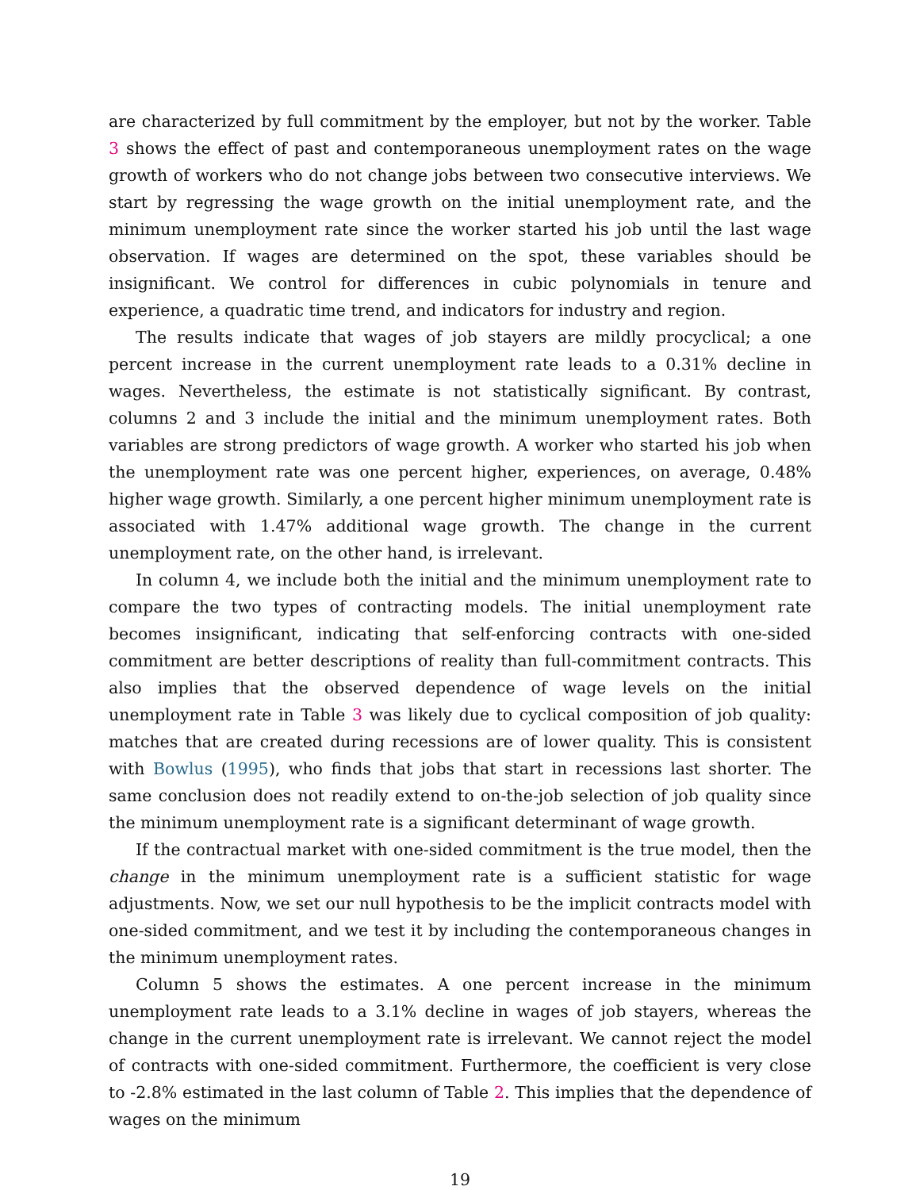are characterized by full commitment by the employer, but not by the worker. Table 3 shows the effect of past and contemporaneous unemployment rates on the wage growth of workers who do not change jobs between two consecutive interviews. We start by regressing the wage growth on the initial unemployment rate, and the minimum unemployment rate since the worker started his job until the last wage observation. If wages are determined on the spot, these variables should be insignificant. We control for differences in cubic polynomials in tenure and experience, a quadratic time trend, and indicators for industry and region.
The results indicate that wages of job stayers are mildly procyclical; a one percent increase in the current unemployment rate leads to a 0.31% decline in wages. Nevertheless, the estimate is not statistically significant. By contrast, columns 2 and 3 include the initial and the minimum unemployment rates. Both variables are strong predictors of wage growth. A worker who started his job when the unemployment rate was one percent higher, experiences, on average, 0.48% higher wage growth. Similarly, a one percent higher minimum unemployment rate is associated with 1.47% additional wage growth. The change in the current unemployment rate, on the other hand, is irrelevant.
In column 4, we include both the initial and the minimum unemployment rate to compare the two types of contracting models. The initial unemployment rate becomes insignificant, indicating that self-enforcing contracts with one-sided commitment are better descriptions of reality than full-commitment contracts. This also implies that the observed dependence of wage levels on the initial unemployment rate in Table 3 was likely due to cyclical composition of job quality: matches that are created during recessions are of lower quality. This is consistent with Bowlus (1995), who finds that jobs that start in recessions last shorter. The same conclusion does not readily extend to on-the-job selection of job quality since the minimum unemployment rate is a significant determinant of wage growth.
If the contractual market with one-sided commitment is the true model, then the change in the minimum unemployment rate is a sufficient statistic for wage adjustments. Now, we set our null hypothesis to be the implicit contracts model with one-sided commitment, and we test it by including the contemporaneous changes in the minimum unemployment rates.
Column 5 shows the estimates. A one percent increase in the minimum unemployment rate leads to a 3.1% decline in wages of job stayers, whereas the change in the current unemployment rate is irrelevant. We cannot reject the model of contracts with one-sided commitment. Furthermore, the coefficient is very close to -2.8% estimated in the last column of Table 2. This implies that the dependence of wages on the minimum
19